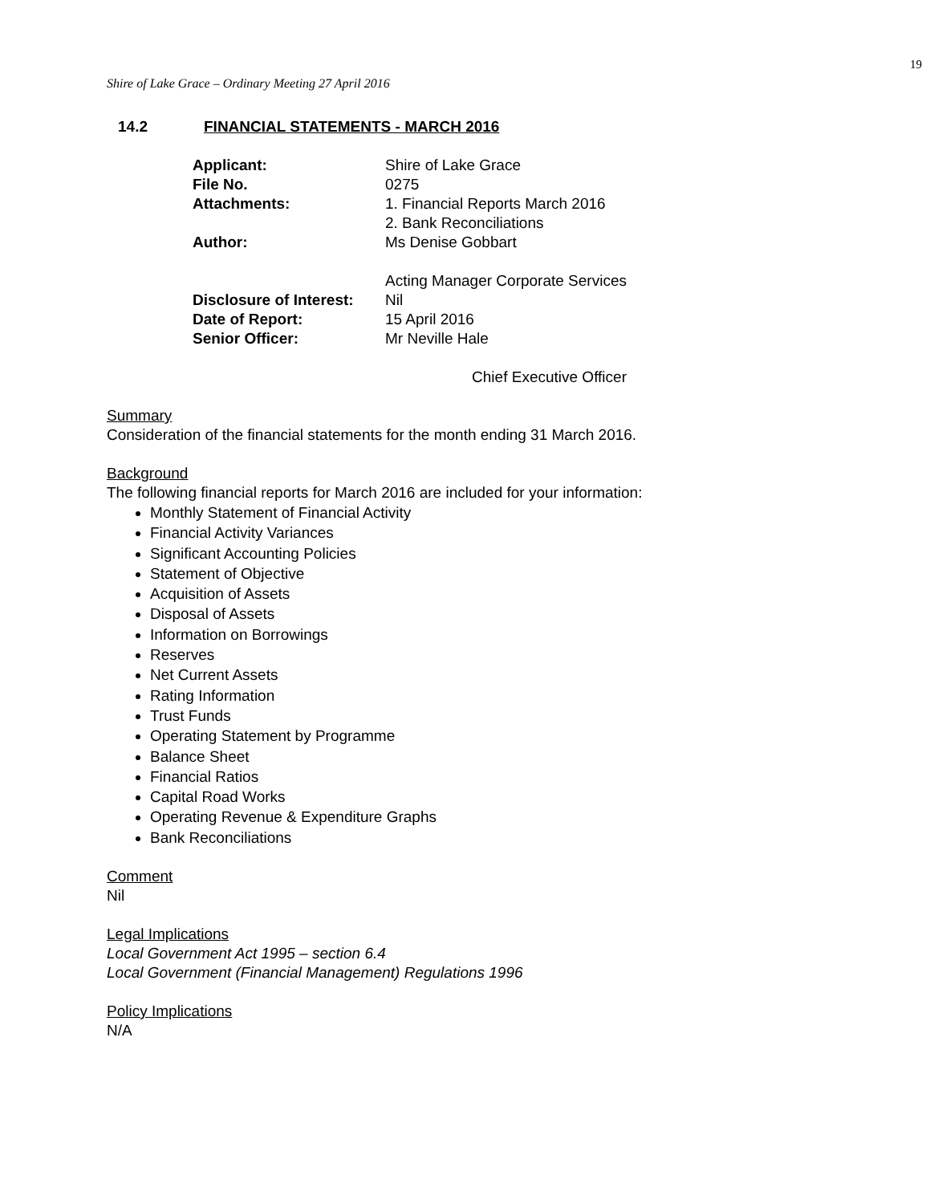19
Shire of Lake Grace – Ordinary Meeting 27 April 2016
14.2 FINANCIAL STATEMENTS - MARCH 2016
| Applicant: | Shire of Lake Grace |
| File No. | 0275 |
| Attachments: | 1. Financial Reports March 2016 2. Bank Reconciliations |
| Author: | Ms Denise Gobbart |
| | Acting Manager Corporate Services |
| Disclosure of Interest: | Nil |
| Date of Report: | 15 April 2016 |
| Senior Officer: | Mr Neville Hale |
| | Chief Executive Officer |
Summary
Consideration of the financial statements for the month ending 31 March 2016.
Background
The following financial reports for March 2016 are included for your information:
Monthly Statement of Financial Activity
Financial Activity Variances
Significant Accounting Policies
Statement of Objective
Acquisition of Assets
Disposal of Assets
Information on Borrowings
Reserves
Net Current Assets
Rating Information
Trust Funds
Operating Statement by Programme
Balance Sheet
Financial Ratios
Capital Road Works
Operating Revenue & Expenditure Graphs
Bank Reconciliations
Comment
Nil
Legal Implications
Local Government Act 1995 – section 6.4
Local Government (Financial Management) Regulations 1996
Policy Implications
N/A